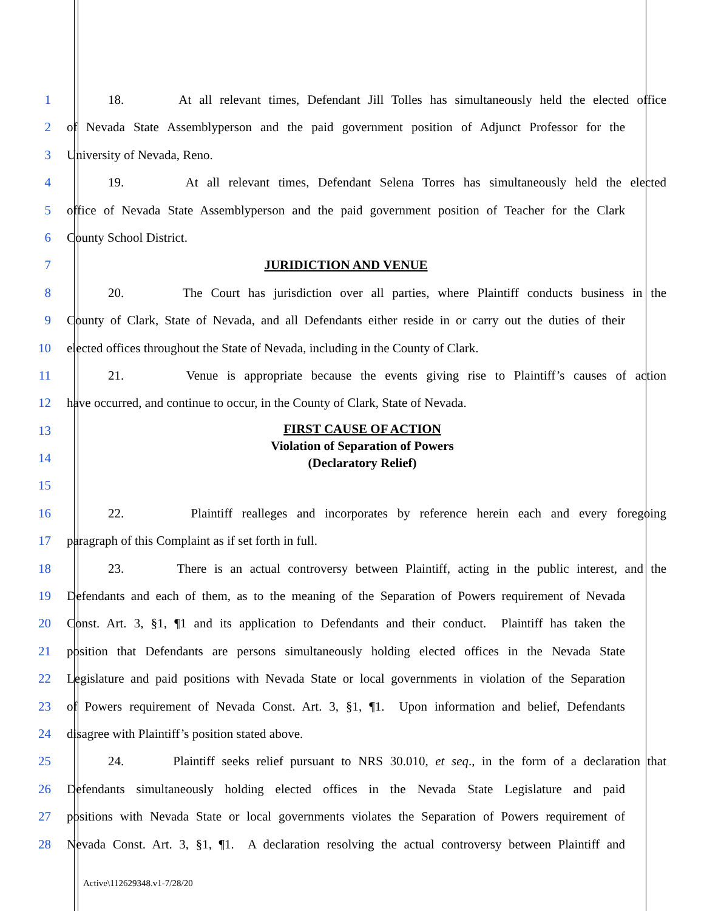1 18. At all relevant times, Defendant Jill Tolles has simultaneously held the elected office
2 of Nevada State Assemblyperson and the paid government position of Adjunct Professor for the
3 University of Nevada, Reno.
4 19. At all relevant times, Defendant Selena Torres has simultaneously held the elected
5 office of Nevada State Assemblyperson and the paid government position of Teacher for the Clark
6 County School District.
7 JURIDICTION AND VENUE
8 20. The Court has jurisdiction over all parties, where Plaintiff conducts business in the
9 County of Clark, State of Nevada, and all Defendants either reside in or carry out the duties of their
10 elected offices throughout the State of Nevada, including in the County of Clark.
11 21. Venue is appropriate because the events giving rise to Plaintiff’s causes of action
12 have occurred, and continue to occur, in the County of Clark, State of Nevada.
13
14
15
FIRST CAUSE OF ACTION
Violation of Separation of Powers
(Declaratory Relief)
16 22. Plaintiff realleges and incorporates by reference herein each and every foregoing
17 paragraph of this Complaint as if set forth in full.
18 23. There is an actual controversy between Plaintiff, acting in the public interest, and the
19 Defendants and each of them, as to the meaning of the Separation of Powers requirement of Nevada
20 Const. Art. 3, §1, ¶1 and its application to Defendants and their conduct. Plaintiff has taken the
21 position that Defendants are persons simultaneously holding elected offices in the Nevada State
22 Legislature and paid positions with Nevada State or local governments in violation of the Separation
23 of Powers requirement of Nevada Const. Art. 3, §1, ¶1. Upon information and belief, Defendants
24 disagree with Plaintiff’s position stated above.
25 24. Plaintiff seeks relief pursuant to NRS 30.010, et seq., in the form of a declaration that
26 Defendants simultaneously holding elected offices in the Nevada State Legislature and paid
27 positions with Nevada State or local governments violates the Separation of Powers requirement of
28 Nevada Const. Art. 3, §1, ¶1. A declaration resolving the actual controversy between Plaintiff and
Active\112629348.v1-7/28/20